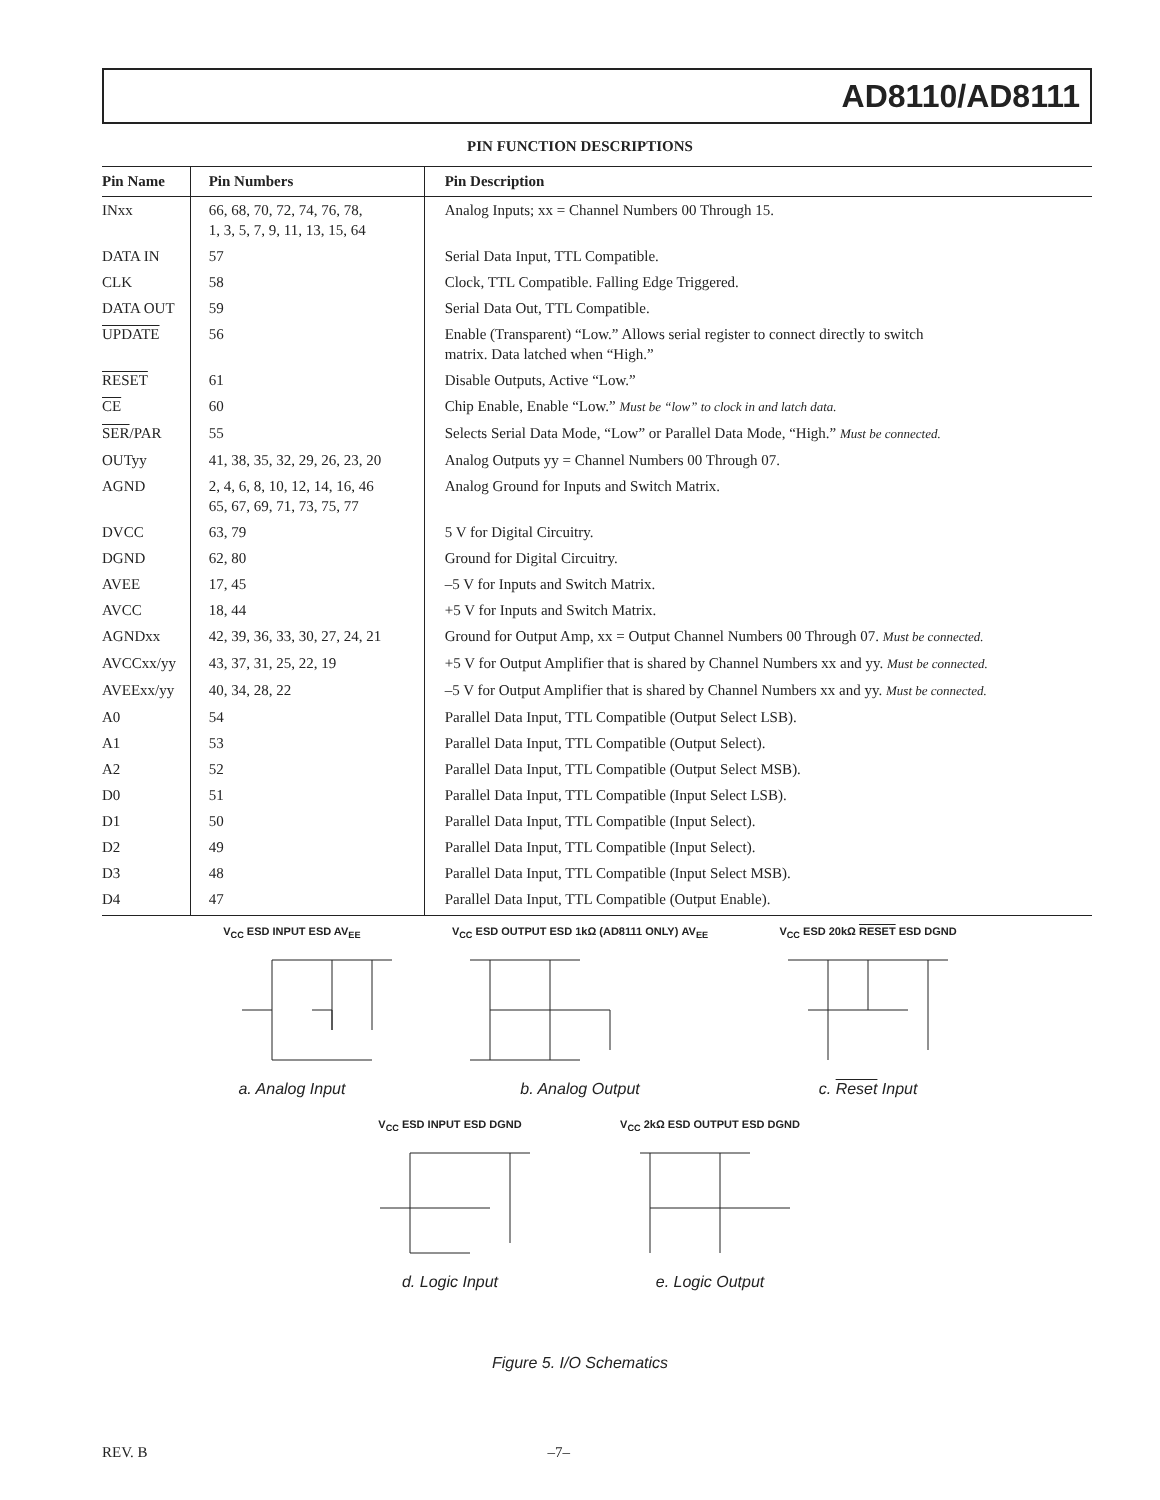AD8110/AD8111
PIN FUNCTION DESCRIPTIONS
| Pin Name | Pin Numbers | Pin Description |
| --- | --- | --- |
| INxx | 66, 68, 70, 72, 74, 76, 78, 1, 3, 5, 7, 9, 11, 13, 15, 64 | Analog Inputs; xx = Channel Numbers 00 Through 15. |
| DATA IN | 57 | Serial Data Input, TTL Compatible. |
| CLK | 58 | Clock, TTL Compatible. Falling Edge Triggered. |
| DATA OUT | 59 | Serial Data Out, TTL Compatible. |
| UPDATE | 56 | Enable (Transparent) “Low.” Allows serial register to connect directly to switch matrix. Data latched when “High.” |
| RESET | 61 | Disable Outputs, Active “Low.” |
| CE | 60 | Chip Enable, Enable “Low.” Must be “low” to clock in and latch data. |
| SER /PAR | 55 | Selects Serial Data Mode, “Low” or Parallel Data Mode, “High.” Must be connected. |
| OUTyy | 41, 38, 35, 32, 29, 26, 23, 20 | Analog Outputs yy = Channel Numbers 00 Through 07. |
| AGND | 2, 4, 6, 8, 10, 12, 14, 16, 46 65, 67, 69, 71, 73, 75, 77 | Analog Ground for Inputs and Switch Matrix. |
| DVCC | 63, 79 | 5 V for Digital Circuitry. |
| DGND | 62, 80 | Ground for Digital Circuitry. |
| AVEE | 17, 45 | –5 V for Inputs and Switch Matrix. |
| AVCC | 18, 44 | +5 V for Inputs and Switch Matrix. |
| AGNDxx | 42, 39, 36, 33, 30, 27, 24, 21 | Ground for Output Amp, xx = Output Channel Numbers 00 Through 07. Must be connected. |
| AVCCxx/yy | 43, 37, 31, 25, 22, 19 | +5 V for Output Amplifier that is shared by Channel Numbers xx and yy. Must be connected. |
| AVEExx/yy | 40, 34, 28, 22 | –5 V for Output Amplifier that is shared by Channel Numbers xx and yy. Must be connected. |
| A0 | 54 | Parallel Data Input, TTL Compatible (Output Select LSB). |
| A1 | 53 | Parallel Data Input, TTL Compatible (Output Select). |
| A2 | 52 | Parallel Data Input, TTL Compatible (Output Select MSB). |
| D0 | 51 | Parallel Data Input, TTL Compatible (Input Select LSB). |
| D1 | 50 | Parallel Data Input, TTL Compatible (Input Select). |
| D2 | 49 | Parallel Data Input, TTL Compatible (Input Select). |
| D3 | 48 | Parallel Data Input, TTL Compatible (Input Select MSB). |
| D4 | 47 | Parallel Data Input, TTL Compatible (Output Enable). |
V<sub>CC</sub> ESD INPUT ESD AV<sub>EE</sub>
a. Analog Input
V<sub>CC</sub> ESD OUTPUT ESD 1kΩ (AD8111 ONLY) AV<sub>EE</sub>
b. Analog Output
V<sub>CC</sub> ESD 20kΩ RESET ESD DGND
c. Reset Input
V<sub>CC</sub> ESD INPUT ESD DGND
d. Logic Input
V<sub>CC</sub> 2kΩ ESD OUTPUT ESD DGND
e. Logic Output
Figure 5. I/O Schematics
REV. B –7–